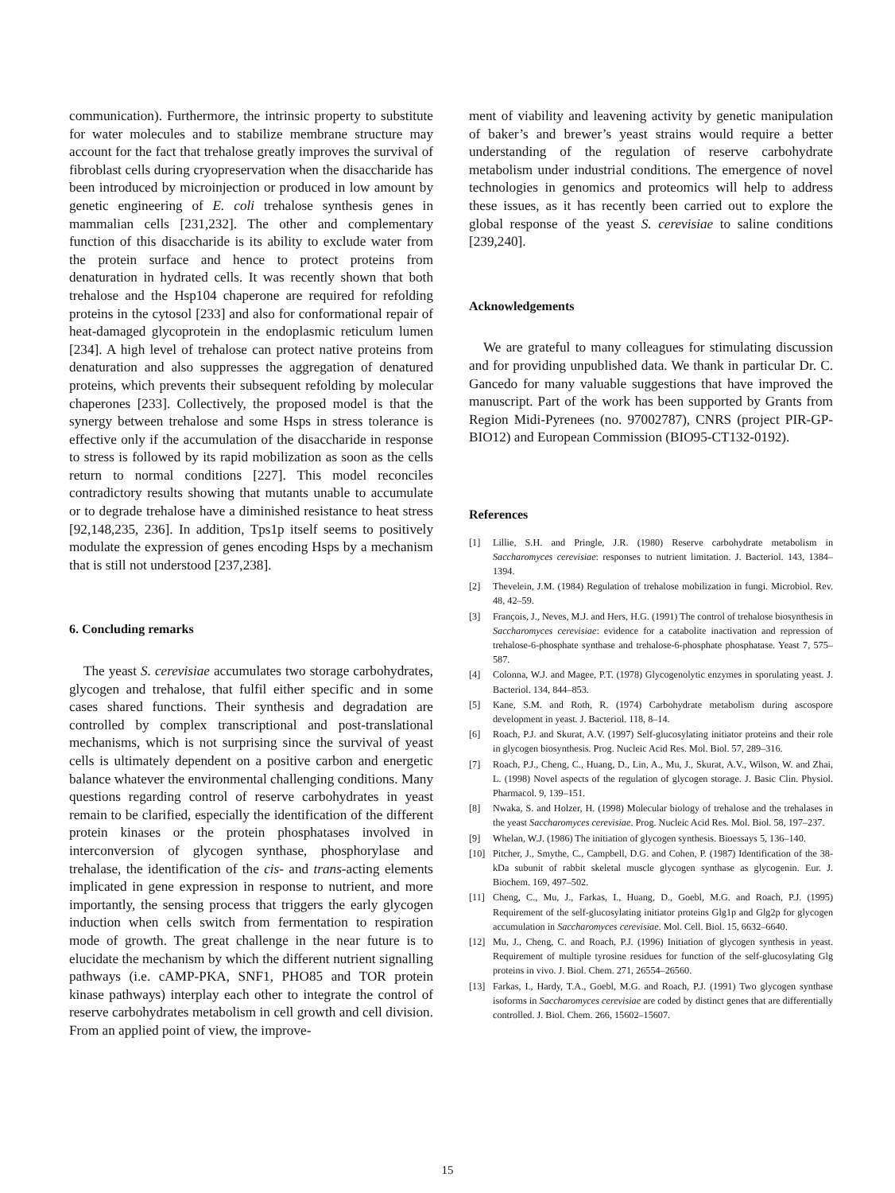communication). Furthermore, the intrinsic property to substitute for water molecules and to stabilize membrane structure may account for the fact that trehalose greatly improves the survival of fibroblast cells during cryopreservation when the disaccharide has been introduced by microinjection or produced in low amount by genetic engineering of E. coli trehalose synthesis genes in mammalian cells [231,232]. The other and complementary function of this disaccharide is its ability to exclude water from the protein surface and hence to protect proteins from denaturation in hydrated cells. It was recently shown that both trehalose and the Hsp104 chaperone are required for refolding proteins in the cytosol [233] and also for conformational repair of heat-damaged glycoprotein in the endoplasmic reticulum lumen [234]. A high level of trehalose can protect native proteins from denaturation and also suppresses the aggregation of denatured proteins, which prevents their subsequent refolding by molecular chaperones [233]. Collectively, the proposed model is that the synergy between trehalose and some Hsps in stress tolerance is effective only if the accumulation of the disaccharide in response to stress is followed by its rapid mobilization as soon as the cells return to normal conditions [227]. This model reconciles contradictory results showing that mutants unable to accumulate or to degrade trehalose have a diminished resistance to heat stress [92,148,235, 236]. In addition, Tps1p itself seems to positively modulate the expression of genes encoding Hsps by a mechanism that is still not understood [237,238].
6. Concluding remarks
The yeast S. cerevisiae accumulates two storage carbohydrates, glycogen and trehalose, that fulfil either specific and in some cases shared functions. Their synthesis and degradation are controlled by complex transcriptional and post-translational mechanisms, which is not surprising since the survival of yeast cells is ultimately dependent on a positive carbon and energetic balance whatever the environmental challenging conditions. Many questions regarding control of reserve carbohydrates in yeast remain to be clarified, especially the identification of the different protein kinases or the protein phosphatases involved in interconversion of glycogen synthase, phosphorylase and trehalase, the identification of the cis- and trans-acting elements implicated in gene expression in response to nutrient, and more importantly, the sensing process that triggers the early glycogen induction when cells switch from fermentation to respiration mode of growth. The great challenge in the near future is to elucidate the mechanism by which the different nutrient signalling pathways (i.e. cAMP-PKA, SNF1, PHO85 and TOR protein kinase pathways) interplay each other to integrate the control of reserve carbohydrates metabolism in cell growth and cell division. From an applied point of view, the improve-
ment of viability and leavening activity by genetic manipulation of baker’s and brewer’s yeast strains would require a better understanding of the regulation of reserve carbohydrate metabolism under industrial conditions. The emergence of novel technologies in genomics and proteomics will help to address these issues, as it has recently been carried out to explore the global response of the yeast S. cerevisiae to saline conditions [239,240].
Acknowledgements
We are grateful to many colleagues for stimulating discussion and for providing unpublished data. We thank in particular Dr. C. Gancedo for many valuable suggestions that have improved the manuscript. Part of the work has been supported by Grants from Region Midi-Pyrenees (no. 97002787), CNRS (project PIR-GP-BIO12) and European Commission (BIO95-CT132-0192).
References
[1] Lillie, S.H. and Pringle, J.R. (1980) Reserve carbohydrate metabolism in Saccharomyces cerevisiae: responses to nutrient limitation. J. Bacteriol. 143, 1384–1394.
[2] Thevelein, J.M. (1984) Regulation of trehalose mobilization in fungi. Microbiol. Rev. 48, 42–59.
[3] François, J., Neves, M.J. and Hers, H.G. (1991) The control of trehalose biosynthesis in Saccharomyces cerevisiae: evidence for a catabolite inactivation and repression of trehalose-6-phosphate synthase and trehalose-6-phosphate phosphatase. Yeast 7, 575–587.
[4] Colonna, W.J. and Magee, P.T. (1978) Glycogenolytic enzymes in sporulating yeast. J. Bacteriol. 134, 844–853.
[5] Kane, S.M. and Roth, R. (1974) Carbohydrate metabolism during ascospore development in yeast. J. Bacteriol. 118, 8–14.
[6] Roach, P.J. and Skurat, A.V. (1997) Self-glucosylating initiator proteins and their role in glycogen biosynthesis. Prog. Nucleic Acid Res. Mol. Biol. 57, 289–316.
[7] Roach, P.J., Cheng, C., Huang, D., Lin, A., Mu, J., Skurat, A.V., Wilson, W. and Zhai, L. (1998) Novel aspects of the regulation of glycogen storage. J. Basic Clin. Physiol. Pharmacol. 9, 139–151.
[8] Nwaka, S. and Holzer, H. (1998) Molecular biology of trehalose and the trehalases in the yeast Saccharomyces cerevisiae. Prog. Nucleic Acid Res. Mol. Biol. 58, 197–237.
[9] Whelan, W.J. (1986) The initiation of glycogen synthesis. Bioessays 5, 136–140.
[10] Pitcher, J., Smythe, C., Campbell, D.G. and Cohen, P. (1987) Identification of the 38-kDa subunit of rabbit skeletal muscle glycogen synthase as glycogenin. Eur. J. Biochem. 169, 497–502.
[11] Cheng, C., Mu, J., Farkas, I., Huang, D., Goebl, M.G. and Roach, P.J. (1995) Requirement of the self-glucosylating initiator proteins Glg1p and Glg2p for glycogen accumulation in Saccharomyces cerevisiae. Mol. Cell. Biol. 15, 6632–6640.
[12] Mu, J., Cheng, C. and Roach, P.J. (1996) Initiation of glycogen synthesis in yeast. Requirement of multiple tyrosine residues for function of the self-glucosylating Glg proteins in vivo. J. Biol. Chem. 271, 26554–26560.
[13] Farkas, I., Hardy, T.A., Goebl, M.G. and Roach, P.J. (1991) Two glycogen synthase isoforms in Saccharomyces cerevisiae are coded by distinct genes that are differentially controlled. J. Biol. Chem. 266, 15602–15607.
15